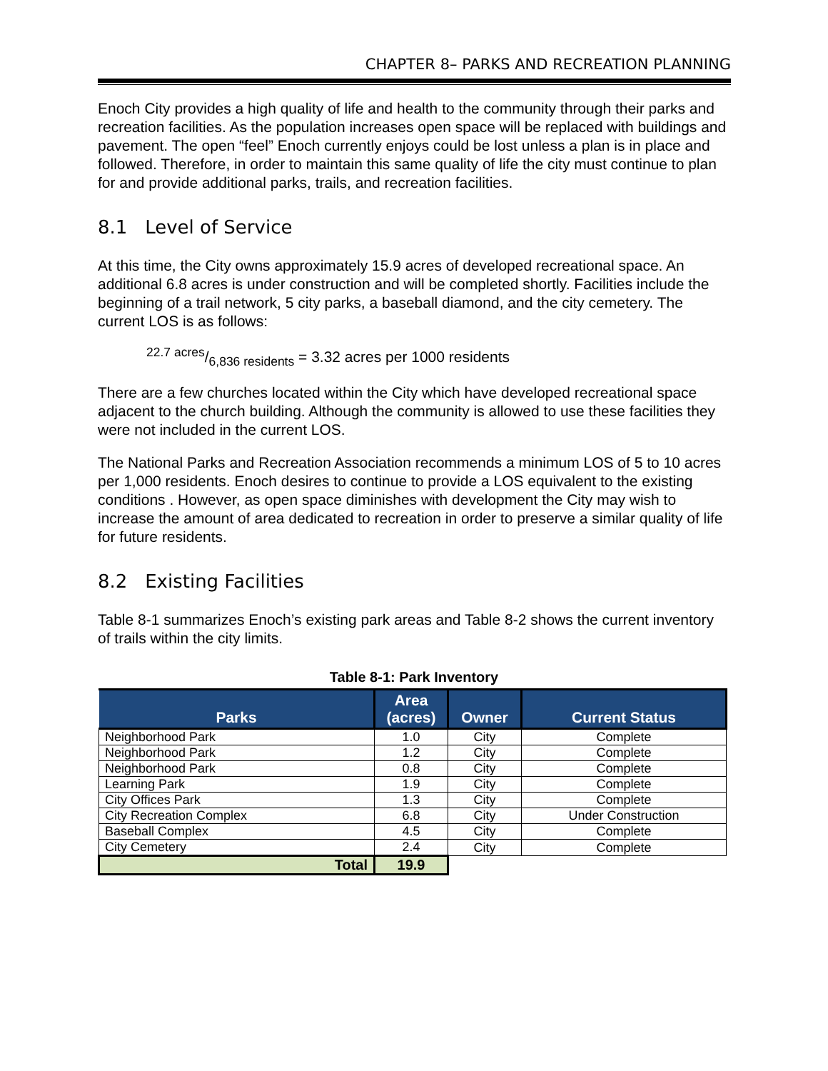CHAPTER 8– PARKS AND RECREATION PLANNING
Enoch City provides a high quality of life and health to the community through their parks and recreation facilities. As the population increases open space will be replaced with buildings and pavement. The open “feel” Enoch currently enjoys could be lost unless a plan is in place and followed. Therefore, in order to maintain this same quality of life the city must continue to plan for and provide additional parks, trails, and recreation facilities.
8.1 Level of Service
At this time, the City owns approximately 15.9 acres of developed recreational space. An additional 6.8 acres is under construction and will be completed shortly. Facilities include the beginning of a trail network, 5 city parks, a baseball diamond, and the city cemetery. The current LOS is as follows:
22.7 acres/6,836 residents = 3.32 acres per 1000 residents
There are a few churches located within the City which have developed recreational space adjacent to the church building. Although the community is allowed to use these facilities they were not included in the current LOS.
The National Parks and Recreation Association recommends a minimum LOS of 5 to 10 acres per 1,000 residents. Enoch desires to continue to provide a LOS equivalent to the existing conditions . However, as open space diminishes with development the City may wish to increase the amount of area dedicated to recreation in order to preserve a similar quality of life for future residents.
8.2 Existing Facilities
Table 8-1 summarizes Enoch’s existing park areas and Table 8-2 shows the current inventory of trails within the city limits.
Table 8-1: Park Inventory
| Parks | Area (acres) | Owner | Current Status |
| --- | --- | --- | --- |
| Neighborhood Park | 1.0 | City | Complete |
| Neighborhood Park | 1.2 | City | Complete |
| Neighborhood Park | 0.8 | City | Complete |
| Learning Park | 1.9 | City | Complete |
| City Offices Park | 1.3 | City | Complete |
| City Recreation Complex | 6.8 | City | Under Construction |
| Baseball Complex | 4.5 | City | Complete |
| City Cemetery | 2.4 | City | Complete |
| Total | 19.9 | | |